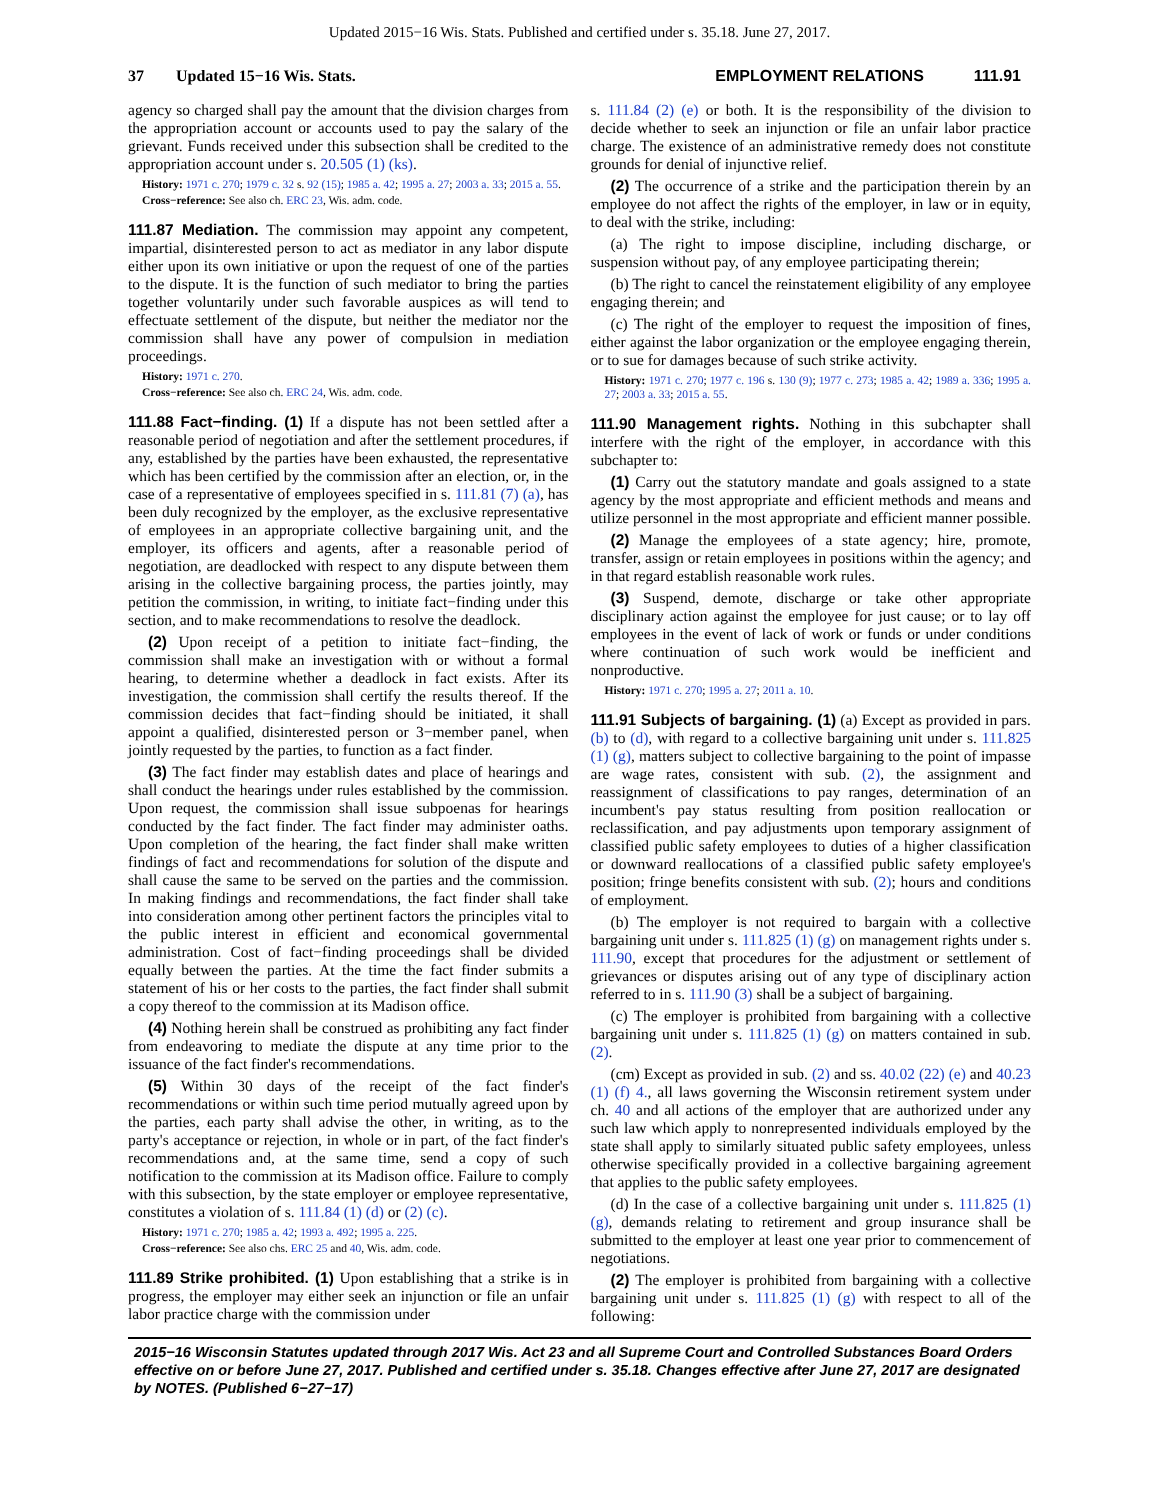Updated 2015−16 Wis. Stats. Published and certified under s. 35.18. June 27, 2017.
37 Updated 15−16 Wis. Stats. EMPLOYMENT RELATIONS 111.91
agency so charged shall pay the amount that the division charges from the appropriation account or accounts used to pay the salary of the grievant. Funds received under this subsection shall be credited to the appropriation account under s. 20.505 (1) (ks).
History: 1971 c. 270; 1979 c. 32 s. 92 (15); 1985 a. 42; 1995 a. 27; 2003 a. 33; 2015 a. 55.
Cross−reference: See also ch. ERC 23, Wis. adm. code.
111.87 Mediation. The commission may appoint any competent, impartial, disinterested person to act as mediator in any labor dispute either upon its own initiative or upon the request of one of the parties to the dispute. It is the function of such mediator to bring the parties together voluntarily under such favorable auspices as will tend to effectuate settlement of the dispute, but neither the mediator nor the commission shall have any power of compulsion in mediation proceedings.
History: 1971 c. 270.
Cross−reference: See also ch. ERC 24, Wis. adm. code.
111.88 Fact−finding. (1) If a dispute has not been settled after a reasonable period of negotiation and after the settlement procedures, if any, established by the parties have been exhausted, the representative which has been certified by the commission after an election, or, in the case of a representative of employees specified in s. 111.81 (7) (a), has been duly recognized by the employer, as the exclusive representative of employees in an appropriate collective bargaining unit, and the employer, its officers and agents, after a reasonable period of negotiation, are deadlocked with respect to any dispute between them arising in the collective bargaining process, the parties jointly, may petition the commission, in writing, to initiate fact−finding under this section, and to make recommendations to resolve the deadlock.
(2) Upon receipt of a petition to initiate fact−finding, the commission shall make an investigation with or without a formal hearing, to determine whether a deadlock in fact exists. After its investigation, the commission shall certify the results thereof. If the commission decides that fact−finding should be initiated, it shall appoint a qualified, disinterested person or 3−member panel, when jointly requested by the parties, to function as a fact finder.
(3) The fact finder may establish dates and place of hearings and shall conduct the hearings under rules established by the commission. Upon request, the commission shall issue subpoenas for hearings conducted by the fact finder. The fact finder may administer oaths. Upon completion of the hearing, the fact finder shall make written findings of fact and recommendations for solution of the dispute and shall cause the same to be served on the parties and the commission. In making findings and recommendations, the fact finder shall take into consideration among other pertinent factors the principles vital to the public interest in efficient and economical governmental administration. Cost of fact−finding proceedings shall be divided equally between the parties. At the time the fact finder submits a statement of his or her costs to the parties, the fact finder shall submit a copy thereof to the commission at its Madison office.
(4) Nothing herein shall be construed as prohibiting any fact finder from endeavoring to mediate the dispute at any time prior to the issuance of the fact finder's recommendations.
(5) Within 30 days of the receipt of the fact finder's recommendations or within such time period mutually agreed upon by the parties, each party shall advise the other, in writing, as to the party's acceptance or rejection, in whole or in part, of the fact finder's recommendations and, at the same time, send a copy of such notification to the commission at its Madison office. Failure to comply with this subsection, by the state employer or employee representative, constitutes a violation of s. 111.84 (1) (d) or (2) (c).
History: 1971 c. 270; 1985 a. 42; 1993 a. 492; 1995 a. 225.
Cross−reference: See also chs. ERC 25 and 40, Wis. adm. code.
111.89 Strike prohibited. (1) Upon establishing that a strike is in progress, the employer may either seek an injunction or file an unfair labor practice charge with the commission under
s. 111.84 (2) (e) or both. It is the responsibility of the division to decide whether to seek an injunction or file an unfair labor practice charge. The existence of an administrative remedy does not constitute grounds for denial of injunctive relief.
(2) The occurrence of a strike and the participation therein by an employee do not affect the rights of the employer, in law or in equity, to deal with the strike, including:
(a) The right to impose discipline, including discharge, or suspension without pay, of any employee participating therein;
(b) The right to cancel the reinstatement eligibility of any employee engaging therein; and
(c) The right of the employer to request the imposition of fines, either against the labor organization or the employee engaging therein, or to sue for damages because of such strike activity.
History: 1971 c. 270; 1977 c. 196 s. 130 (9); 1977 c. 273; 1985 a. 42; 1989 a. 336; 1995 a. 27; 2003 a. 33; 2015 a. 55.
111.90 Management rights. Nothing in this subchapter shall interfere with the right of the employer, in accordance with this subchapter to:
(1) Carry out the statutory mandate and goals assigned to a state agency by the most appropriate and efficient methods and means and utilize personnel in the most appropriate and efficient manner possible.
(2) Manage the employees of a state agency; hire, promote, transfer, assign or retain employees in positions within the agency; and in that regard establish reasonable work rules.
(3) Suspend, demote, discharge or take other appropriate disciplinary action against the employee for just cause; or to lay off employees in the event of lack of work or funds or under conditions where continuation of such work would be inefficient and nonproductive.
History: 1971 c. 270; 1995 a. 27; 2011 a. 10.
111.91 Subjects of bargaining. (1) (a) Except as provided in pars. (b) to (d), with regard to a collective bargaining unit under s. 111.825 (1) (g), matters subject to collective bargaining to the point of impasse are wage rates, consistent with sub. (2), the assignment and reassignment of classifications to pay ranges, determination of an incumbent's pay status resulting from position reallocation or reclassification, and pay adjustments upon temporary assignment of classified public safety employees to duties of a higher classification or downward reallocations of a classified public safety employee's position; fringe benefits consistent with sub. (2); hours and conditions of employment.
(b) The employer is not required to bargain with a collective bargaining unit under s. 111.825 (1) (g) on management rights under s. 111.90, except that procedures for the adjustment or settlement of grievances or disputes arising out of any type of disciplinary action referred to in s. 111.90 (3) shall be a subject of bargaining.
(c) The employer is prohibited from bargaining with a collective bargaining unit under s. 111.825 (1) (g) on matters contained in sub. (2).
(cm) Except as provided in sub. (2) and ss. 40.02 (22) (e) and 40.23 (1) (f) 4., all laws governing the Wisconsin retirement system under ch. 40 and all actions of the employer that are authorized under any such law which apply to nonrepresented individuals employed by the state shall apply to similarly situated public safety employees, unless otherwise specifically provided in a collective bargaining agreement that applies to the public safety employees.
(d) In the case of a collective bargaining unit under s. 111.825 (1) (g), demands relating to retirement and group insurance shall be submitted to the employer at least one year prior to commencement of negotiations.
(2) The employer is prohibited from bargaining with a collective bargaining unit under s. 111.825 (1) (g) with respect to all of the following:
2015−16 Wisconsin Statutes updated through 2017 Wis. Act 23 and all Supreme Court and Controlled Substances Board Orders effective on or before June 27, 2017. Published and certified under s. 35.18. Changes effective after June 27, 2017 are designated by NOTES. (Published 6−27−17)